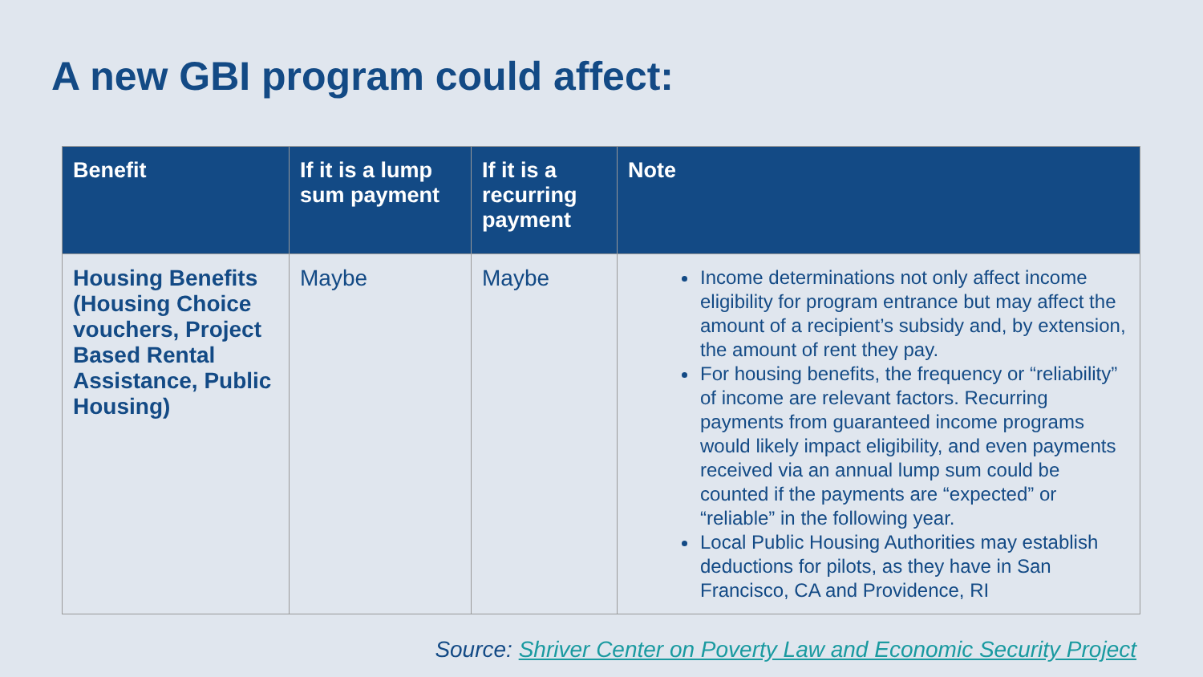A new GBI program could affect:
| Benefit | If it is a lump sum payment | If it is a recurring payment | Note |
| --- | --- | --- | --- |
| Housing Benefits (Housing Choice vouchers, Project Based Rental Assistance, Public Housing) | Maybe | Maybe | Income determinations not only affect income eligibility for program entrance but may affect the amount of a recipient’s subsidy and, by extension, the amount of rent they pay. For housing benefits, the frequency or “reliability” of income are relevant factors. Recurring payments from guaranteed income programs would likely impact eligibility, and even payments received via an annual lump sum could be counted if the payments are “expected” or “reliable” in the following year. Local Public Housing Authorities may establish deductions for pilots, as they have in San Francisco, CA and Providence, RI |
Source: Shriver Center on Poverty Law and Economic Security Project